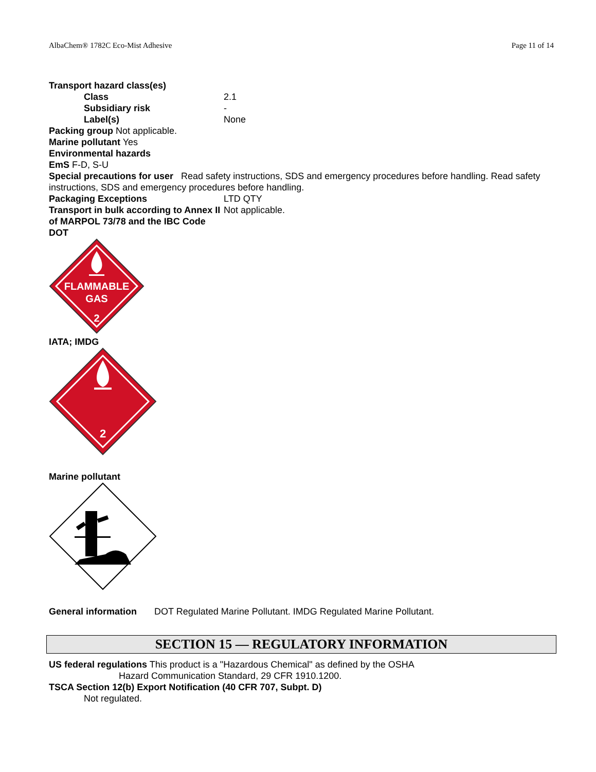AlbaChem® 1782C Eco-Mist Adhesive Page 11 of 14
Transport hazard class(es)
Class 2.1
Subsidiary risk -
Label(s) None
Packing group Not applicable.
Marine pollutant Yes
Environmental hazards
EmS F-D, S-U
Special precautions for user Read safety instructions, SDS and emergency procedures before handling. Read safety instructions, SDS and emergency procedures before handling.
Packaging Exceptions LTD QTY
Transport in bulk according to Annex II of MARPOL 73/78 and the IBC Code
Not applicable.
DOT
FLAMMABLE
GAS
2
IATA; IMDG
2
Marine pollutant
General information
DOT Regulated Marine Pollutant. IMDG Regulated Marine Pollutant.
SECTION 15 — REGULATORY INFORMATION
US federal regulations This product is a "Hazardous Chemical" as defined by the OSHA
Hazard Communication Standard, 29 CFR 1910.1200.
TSCA Section 12(b) Export Notification (40 CFR 707, Subpt. D)
Not regulated.